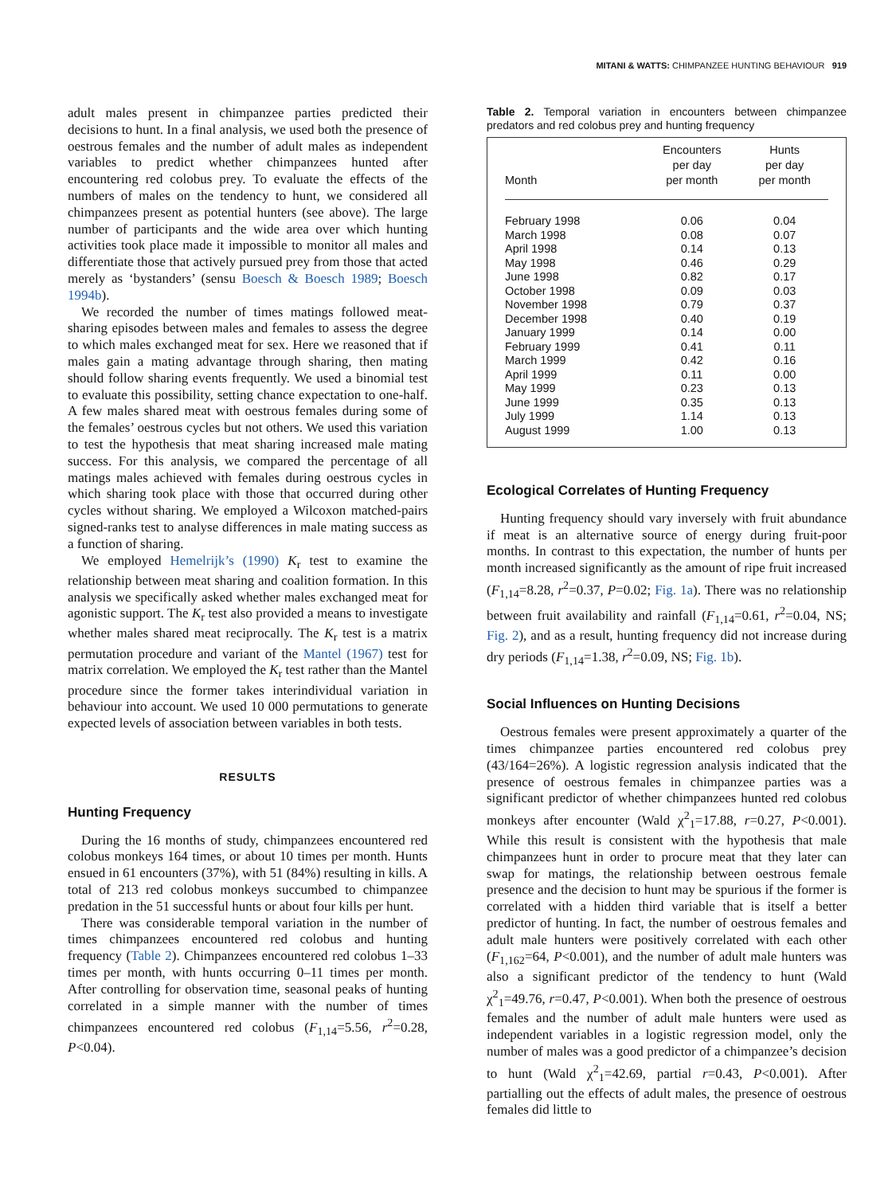MITANI & WATTS: CHIMPANZEE HUNTING BEHAVIOUR 919
adult males present in chimpanzee parties predicted their decisions to hunt. In a final analysis, we used both the presence of oestrous females and the number of adult males as independent variables to predict whether chimpanzees hunted after encountering red colobus prey. To evaluate the effects of the numbers of males on the tendency to hunt, we considered all chimpanzees present as potential hunters (see above). The large number of participants and the wide area over which hunting activities took place made it impossible to monitor all males and differentiate those that actively pursued prey from those that acted merely as ‘bystanders’ (sensu Boesch & Boesch 1989; Boesch 1994b).
We recorded the number of times matings followed meat-sharing episodes between males and females to assess the degree to which males exchanged meat for sex. Here we reasoned that if males gain a mating advantage through sharing, then mating should follow sharing events frequently. We used a binomial test to evaluate this possibility, setting chance expectation to one-half. A few males shared meat with oestrous females during some of the females’ oestrous cycles but not others. We used this variation to test the hypothesis that meat sharing increased male mating success. For this analysis, we compared the percentage of all matings males achieved with females during oestrous cycles in which sharing took place with those that occurred during other cycles without sharing. We employed a Wilcoxon matched-pairs signed-ranks test to analyse differences in male mating success as a function of sharing.
We employed Hemelrijk’s (1990) K<sub>r</sub> test to examine the relationship between meat sharing and coalition formation. In this analysis we specifically asked whether males exchanged meat for agonistic support. The K<sub>r</sub> test also provided a means to investigate whether males shared meat reciprocally. The K<sub>r</sub> test is a matrix permutation procedure and variant of the Mantel (1967) test for matrix correlation. We employed the K<sub>r</sub> test rather than the Mantel procedure since the former takes interindividual variation in behaviour into account. We used 10 000 permutations to generate expected levels of association between variables in both tests.
RESULTS
Hunting Frequency
During the 16 months of study, chimpanzees encountered red colobus monkeys 164 times, or about 10 times per month. Hunts ensued in 61 encounters (37%), with 51 (84%) resulting in kills. A total of 213 red colobus monkeys succumbed to chimpanzee predation in the 51 successful hunts or about four kills per hunt.
There was considerable temporal variation in the number of times chimpanzees encountered red colobus and hunting frequency (Table 2). Chimpanzees encountered red colobus 1–33 times per month, with hunts occurring 0–11 times per month. After controlling for observation time, seasonal peaks of hunting correlated in a simple manner with the number of times chimpanzees encountered red colobus (F<sub>1,14</sub>=5.56, r<sup>2</sup>=0.28, P<0.04).
Table 2. Temporal variation in encounters between chimpanzee predators and red colobus prey and hunting frequency
| Month | Encounters per day per month | Hunts per day per month |
| --- | --- | --- |
| February 1998 | 0.06 | 0.04 |
| March 1998 | 0.08 | 0.07 |
| April 1998 | 0.14 | 0.13 |
| May 1998 | 0.46 | 0.29 |
| June 1998 | 0.82 | 0.17 |
| October 1998 | 0.09 | 0.03 |
| November 1998 | 0.79 | 0.37 |
| December 1998 | 0.40 | 0.19 |
| January 1999 | 0.14 | 0.00 |
| February 1999 | 0.41 | 0.11 |
| March 1999 | 0.42 | 0.16 |
| April 1999 | 0.11 | 0.00 |
| May 1999 | 0.23 | 0.13 |
| June 1999 | 0.35 | 0.13 |
| July 1999 | 1.14 | 0.13 |
| August 1999 | 1.00 | 0.13 |
Ecological Correlates of Hunting Frequency
Hunting frequency should vary inversely with fruit abundance if meat is an alternative source of energy during fruit-poor months. In contrast to this expectation, the number of hunts per month increased significantly as the amount of ripe fruit increased (F<sub>1,14</sub>=8.28, r<sup>2</sup>=0.37, P=0.02; Fig. 1a). There was no relationship between fruit availability and rainfall (F<sub>1,14</sub>=0.61, r<sup>2</sup>=0.04, NS; Fig. 2), and as a result, hunting frequency did not increase during dry periods (F<sub>1,14</sub>=1.38, r<sup>2</sup>=0.09, NS; Fig. 1b).
Social Influences on Hunting Decisions
Oestrous females were present approximately a quarter of the times chimpanzee parties encountered red colobus prey (43/164=26%). A logistic regression analysis indicated that the presence of oestrous females in chimpanzee parties was a significant predictor of whether chimpanzees hunted red colobus monkeys after encounter (Wald χ<sup>2</sup><sub>1</sub>=17.88, r=0.27, P<0.001). While this result is consistent with the hypothesis that male chimpanzees hunt in order to procure meat that they later can swap for matings, the relationship between oestrous female presence and the decision to hunt may be spurious if the former is correlated with a hidden third variable that is itself a better predictor of hunting. In fact, the number of oestrous females and adult male hunters were positively correlated with each other (F<sub>1,162</sub>=64, P<0.001), and the number of adult male hunters was also a significant predictor of the tendency to hunt (Wald χ<sup>2</sup><sub>1</sub>=49.76, r=0.47, P<0.001). When both the presence of oestrous females and the number of adult male hunters were used as independent variables in a logistic regression model, only the number of males was a good predictor of a chimpanzee’s decision to hunt (Wald χ<sup>2</sup><sub>1</sub>=42.69, partial r=0.43, P<0.001). After partialling out the effects of adult males, the presence of oestrous females did little to